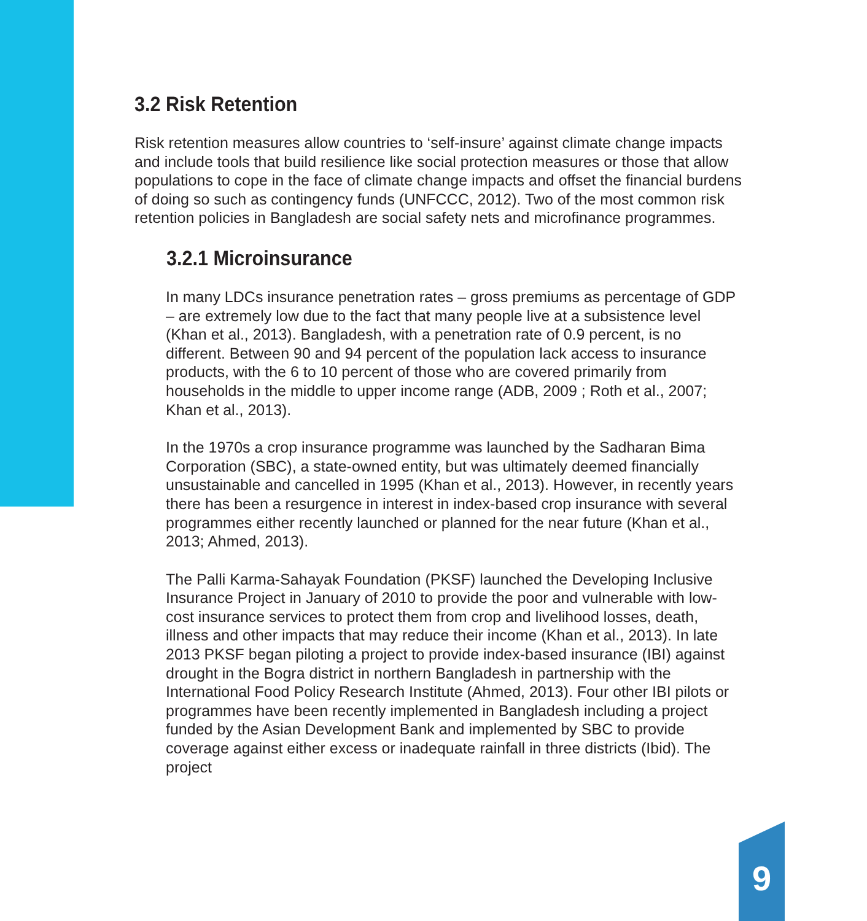3.2 Risk Retention
Risk retention measures allow countries to ‘self-insure’ against climate change impacts and include tools that build resilience like social protection measures or those that allow populations to cope in the face of climate change impacts and offset the financial burdens of doing so such as contingency funds (UNFCCC, 2012). Two of the most common risk retention policies in Bangladesh are social safety nets and microfinance programmes.
3.2.1 Microinsurance
In many LDCs insurance penetration rates – gross premiums as percentage of GDP – are extremely low due to the fact that many people live at a subsistence level (Khan et al., 2013). Bangladesh, with a penetration rate of 0.9 percent, is no different. Between 90 and 94 percent of the population lack access to insurance products, with the 6 to 10 percent of those who are covered primarily from households in the middle to upper income range (ADB, 2009 ; Roth et al., 2007; Khan et al., 2013).
In the 1970s a crop insurance programme was launched by the Sadharan Bima Corporation (SBC), a state-owned entity, but was ultimately deemed financially unsustainable and cancelled in 1995 (Khan et al., 2013). However, in recently years there has been a resurgence in interest in index-based crop insurance with several programmes either recently launched or planned for the near future (Khan et al., 2013; Ahmed, 2013).
The Palli Karma-Sahayak Foundation (PKSF) launched the Developing Inclusive Insurance Project in January of 2010 to provide the poor and vulnerable with low-cost insurance services to protect them from crop and livelihood losses, death, illness and other impacts that may reduce their income (Khan et al., 2013). In late 2013 PKSF began piloting a project to provide index-based insurance (IBI) against drought in the Bogra district in northern Bangladesh in partnership with the International Food Policy Research Institute (Ahmed, 2013). Four other IBI pilots or programmes have been recently implemented in Bangladesh including a project funded by the Asian Development Bank and implemented by SBC to provide coverage against either excess or inadequate rainfall in three districts (Ibid). The project
9